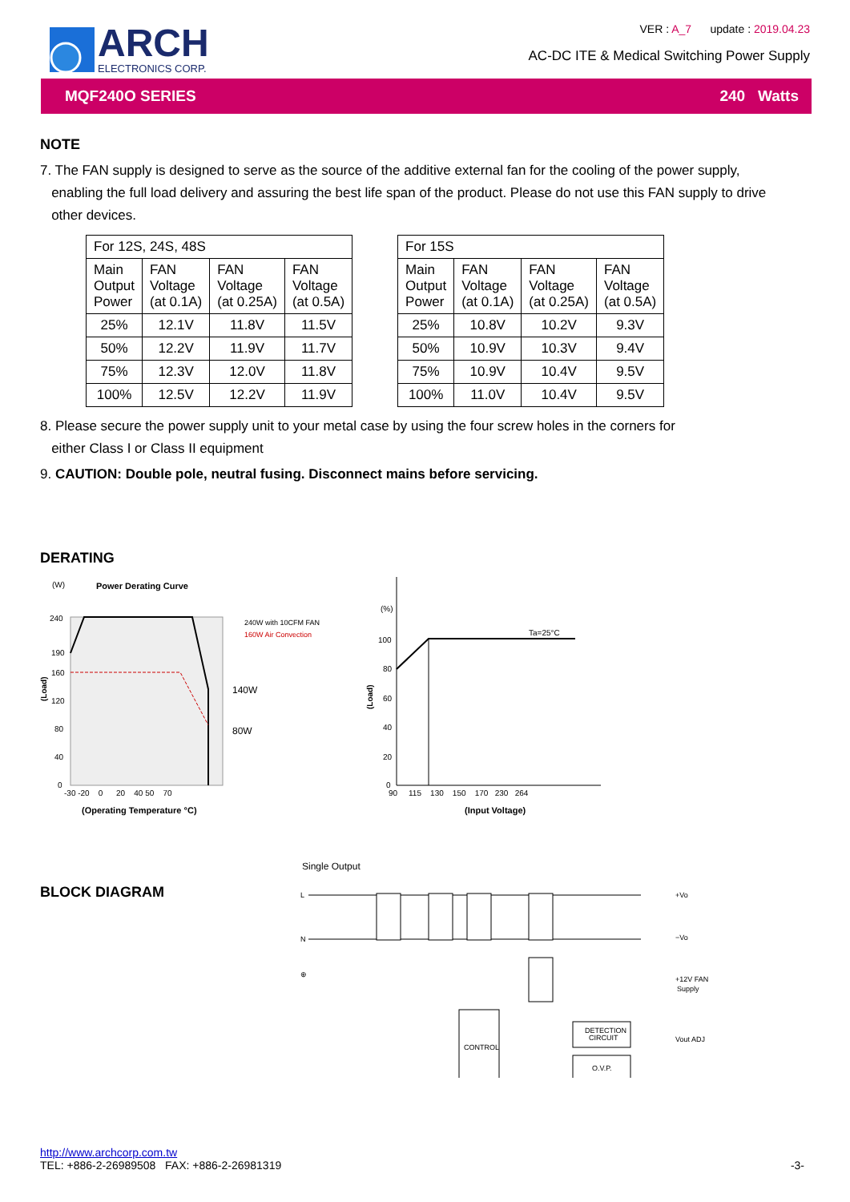ARCH
ELECTRONICS CORP.
VER : A_7 update : 2019.04.23
AC-DC ITE & Medical Switching Power Supply
MQF240O SERIES 240 Watts
NOTE
7. The FAN supply is designed to serve as the source of the additive external fan for the cooling of the power supply,
enabling the full load delivery and assuring the best life span of the product. Please do not use this FAN supply to drive
other devices.
| For 12S, 24S, 48S | | | |
| --- | --- | --- | --- |
| Main Output Power | FAN Voltage (at 0.1A) | FAN Voltage (at 0.25A) | FAN Voltage (at 0.5A) |
| 25% | 12.1V | 11.8V | 11.5V |
| 50% | 12.2V | 11.9V | 11.7V |
| 75% | 12.3V | 12.0V | 11.8V |
| 100% | 12.5V | 12.2V | 11.9V |
| For 15S | | | |
| --- | --- | --- | --- |
| Main Output Power | FAN Voltage (at 0.1A) | FAN Voltage (at 0.25A) | FAN Voltage (at 0.5A) |
| 25% | 10.8V | 10.2V | 9.3V |
| 50% | 10.9V | 10.3V | 9.4V |
| 75% | 10.9V | 10.4V | 9.5V |
| 100% | 11.0V | 10.4V | 9.5V |
8. Please secure the power supply unit to your metal case by using the four screw holes in the corners for
either Class I or Class II equipment
9. CAUTION: Double pole, neutral fusing. Disconnect mains before servicing.
DERATING
(W)
Power Derating Curve
240
190
160
120
80
40
0
-30 -20 0 20 40 50 70
240W with 10CFM FAN
160W Air Convection
140W
80W
(Operating Temperature °C)
(Load)
(%)
100
80
60
40
20
0
Ta=25°C
90 115 130 150 170 230 264
(Input Voltage)
(Load)
BLOCK DIAGRAM
Single Output
L
N
⊕
CONTROL
DETECTION
CIRCUIT
O.V.P.
+Vo
−Vo
+12V FAN
Supply
Vout ADJ
http://www.archcorp.com.tw
TEL: +886-2-26989508 FAX: +886-2-26981319
-3-